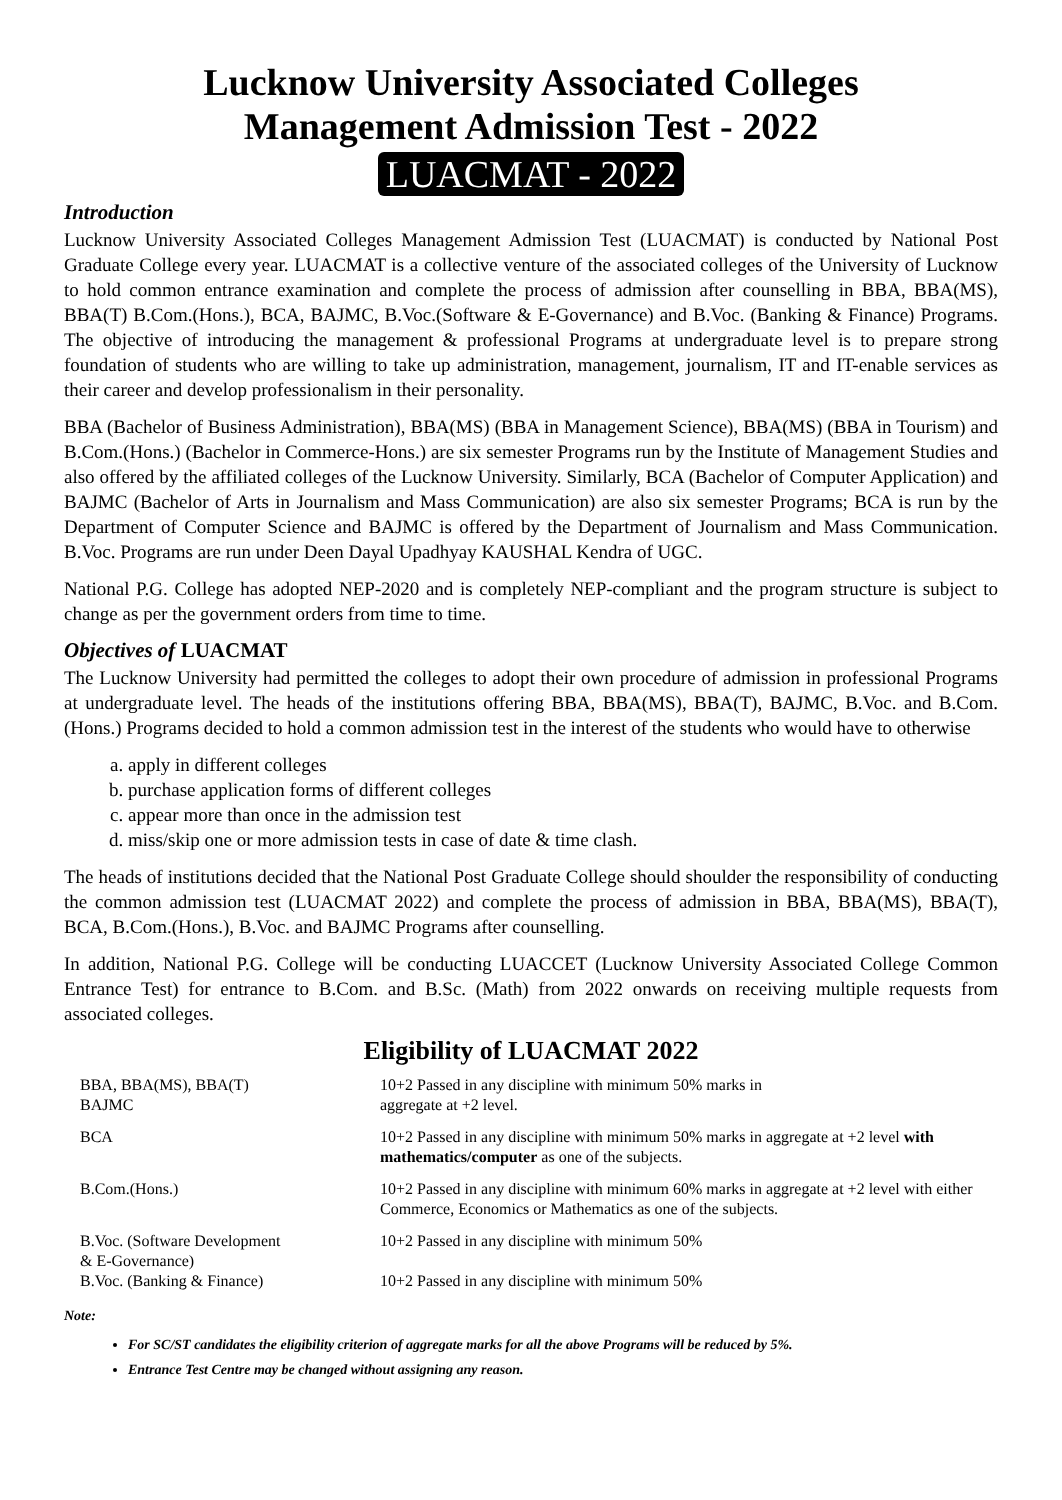Lucknow University Associated Colleges
Management Admission Test - 2022
LUACMAT - 2022
Introduction
Lucknow University Associated Colleges Management Admission Test (LUACMAT) is conducted by National Post Graduate College every year. LUACMAT is a collective venture of the associated colleges of the University of Lucknow to hold common entrance examination and complete the process of admission after counselling in BBA, BBA(MS), BBA(T) B.Com.(Hons.), BCA, BAJMC, B.Voc.(Software & E-Governance) and B.Voc. (Banking & Finance) Programs. The objective of introducing the management & professional Programs at undergraduate level is to prepare strong foundation of students who are willing to take up administration, management, journalism, IT and IT-enable services as their career and develop professionalism in their personality.
BBA (Bachelor of Business Administration), BBA(MS) (BBA in Management Science), BBA(MS) (BBA in Tourism) and B.Com.(Hons.) (Bachelor in Commerce-Hons.) are six semester Programs run by the Institute of Management Studies and also offered by the affiliated colleges of the Lucknow University. Similarly, BCA (Bachelor of Computer Application) and BAJMC (Bachelor of Arts in Journalism and Mass Communication) are also six semester Programs; BCA is run by the Department of Computer Science and BAJMC is offered by the Department of Journalism and Mass Communication. B.Voc. Programs are run under Deen Dayal Upadhyay KAUSHAL Kendra of UGC.
National P.G. College has adopted NEP-2020 and is completely NEP-compliant and the program structure is subject to change as per the government orders from time to time.
Objectives of LUACMAT
The Lucknow University had permitted the colleges to adopt their own procedure of admission in professional Programs at undergraduate level. The heads of the institutions offering BBA, BBA(MS), BBA(T), BAJMC, B.Voc. and B.Com. (Hons.) Programs decided to hold a common admission test in the interest of the students who would have to otherwise
a. apply in different colleges
b. purchase application forms of different colleges
c. appear more than once in the admission test
d. miss/skip one or more admission tests in case of date & time clash.
The heads of institutions decided that the National Post Graduate College should shoulder the responsibility of conducting the common admission test (LUACMAT 2022) and complete the process of admission in BBA, BBA(MS), BBA(T), BCA, B.Com.(Hons.), B.Voc. and BAJMC Programs after counselling.
In addition, National P.G. College will be conducting LUACCET (Lucknow University Associated College Common Entrance Test) for entrance to B.Com. and B.Sc. (Math) from 2022 onwards on receiving multiple requests from associated colleges.
Eligibility of LUACMAT 2022
| BBA, BBA(MS), BBA(T) BAJMC | 10+2 Passed in any discipline with minimum 50% marks in aggregate at +2 level. |
| BCA | 10+2 Passed in any discipline with minimum 50% marks in aggregate at +2 level with mathematics/computer as one of the subjects. |
| B.Com.(Hons.) | 10+2 Passed in any discipline with minimum 60% marks in aggregate at +2 level with either Commerce, Economics or Mathematics as one of the subjects. |
| B.Voc. (Software Development & E-Governance) | 10+2 Passed in any discipline with minimum 50% |
| B.Voc. (Banking & Finance) | 10+2 Passed in any discipline with minimum 50% |
Note:
For SC/ST candidates the eligibility criterion of aggregate marks for all the above Programs will be reduced by 5%.
Entrance Test Centre may be changed without assigning any reason.